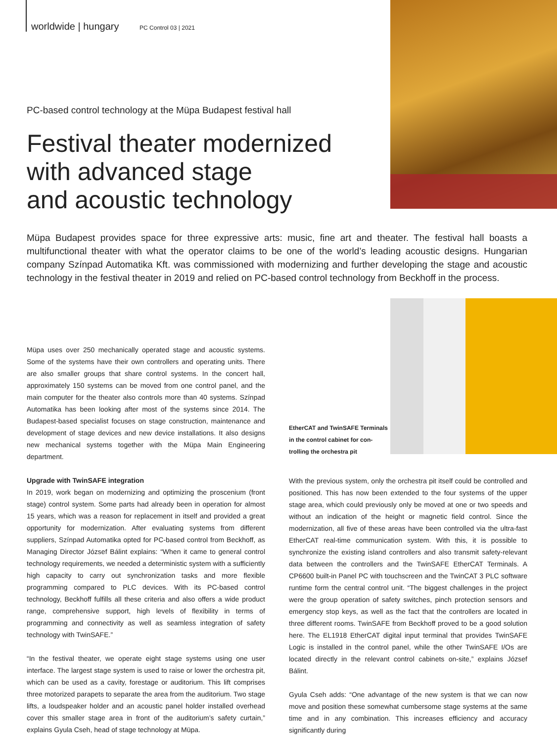worldwide | hungary PC Control 03 | 2021
PC-based control technology at the Müpa Budapest festival hall
Festival theater modernized
with advanced stage
and acoustic technology
Müpa Budapest provides space for three expressive arts: music, fine art and theater. The festival hall boasts a multifunctional theater with what the operator claims to be one of the world’s leading acoustic designs. Hungarian company Színpad Automatika Kft. was commissioned with modernizing and further developing the stage and acoustic technology in the festival theater in 2019 and relied on PC-based control technology from Beckhoff in the process.
Müpa uses over 250 mechanically operated stage and acoustic systems. Some of the systems have their own controllers and operating units. There are also smaller groups that share control systems. In the concert hall, approximately 150 systems can be moved from one control panel, and the main computer for the theater also controls more than 40 systems. Színpad Automatika has been looking after most of the systems since 2014. The Budapest-based specialist focuses on stage construction, maintenance and development of stage devices and new device installations. It also designs new mechanical systems together with the Müpa Main Engineering department.
Upgrade with TwinSAFE integration
In 2019, work began on modernizing and optimizing the proscenium (front stage) control system. Some parts had already been in operation for almost 15 years, which was a reason for replacement in itself and provided a great opportunity for modernization. After evaluating systems from different suppliers, Színpad Automatika opted for PC-based control from Beckhoff, as Managing Director József Bálint explains: “When it came to general control technology requirements, we needed a deterministic system with a sufficiently high capacity to carry out synchronization tasks and more flexible programming compared to PLC devices. With its PC-based control technology, Beckhoff fulfills all these criteria and also offers a wide product range, comprehensive support, high levels of flexibility in terms of programming and connectivity as well as seamless integration of safety technology with TwinSAFE.”
“In the festival theater, we operate eight stage systems using one user interface. The largest stage system is used to raise or lower the orchestra pit, which can be used as a cavity, forestage or auditorium. This lift comprises three motorized parapets to separate the area from the auditorium. Two stage lifts, a loudspeaker holder and an acoustic panel holder installed overhead cover this smaller stage area in front of the auditorium’s safety curtain,” explains Gyula Cseh, head of stage technology at Müpa.
EtherCAT and TwinSAFE Terminals
in the control cabinet for con-
trolling the orchestra pit
With the previous system, only the orchestra pit itself could be controlled and positioned. This has now been extended to the four systems of the upper stage area, which could previously only be moved at one or two speeds and without an indication of the height or magnetic field control. Since the modernization, all five of these areas have been controlled via the ultra-fast EtherCAT real-time communication system. With this, it is possible to synchronize the existing island controllers and also transmit safety-relevant data between the controllers and the TwinSAFE EtherCAT Terminals. A CP6600 built-in Panel PC with touchscreen and the TwinCAT 3 PLC software runtime form the central control unit. “The biggest challenges in the project were the group operation of safety switches, pinch protection sensors and emergency stop keys, as well as the fact that the controllers are located in three different rooms. TwinSAFE from Beckhoff proved to be a good solution here. The EL1918 EtherCAT digital input terminal that provides TwinSAFE Logic is installed in the control panel, while the other TwinSAFE I/Os are located directly in the relevant control cabinets on-site,” explains József Bálint.
Gyula Cseh adds: “One advantage of the new system is that we can now move and position these somewhat cumbersome stage systems at the same time and in any combination. This increases efficiency and accuracy significantly during